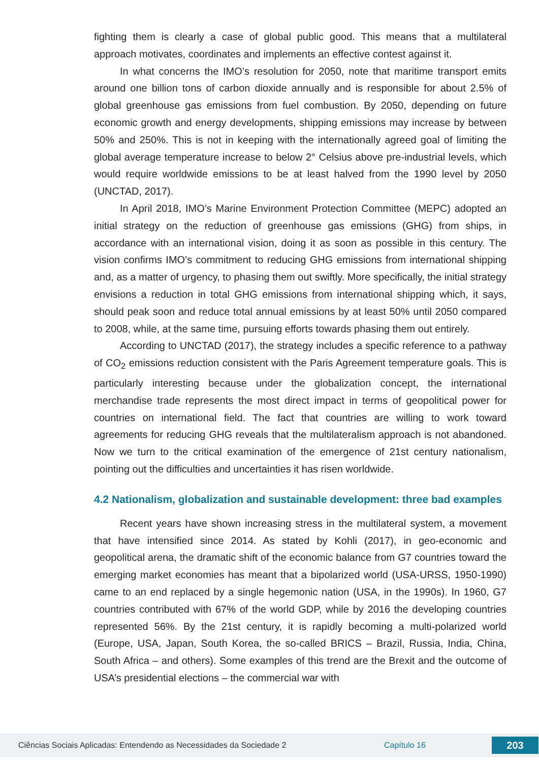fighting them is clearly a case of global public good. This means that a multilateral approach motivates, coordinates and implements an effective contest against it.
In what concerns the IMO’s resolution for 2050, note that maritime transport emits around one billion tons of carbon dioxide annually and is responsible for about 2.5% of global greenhouse gas emissions from fuel combustion. By 2050, depending on future economic growth and energy developments, shipping emissions may increase by between 50% and 250%. This is not in keeping with the internationally agreed goal of limiting the global average temperature increase to below 2° Celsius above pre-industrial levels, which would require worldwide emissions to be at least halved from the 1990 level by 2050 (UNCTAD, 2017).
In April 2018, IMO’s Marine Environment Protection Committee (MEPC) adopted an initial strategy on the reduction of greenhouse gas emissions (GHG) from ships, in accordance with an international vision, doing it as soon as possible in this century. The vision confirms IMO’s commitment to reducing GHG emissions from international shipping and, as a matter of urgency, to phasing them out swiftly. More specifically, the initial strategy envisions a reduction in total GHG emissions from international shipping which, it says, should peak soon and reduce total annual emissions by at least 50% until 2050 compared to 2008, while, at the same time, pursuing efforts towards phasing them out entirely.
According to UNCTAD (2017), the strategy includes a specific reference to a pathway of CO<sub>2</sub> emissions reduction consistent with the Paris Agreement temperature goals. This is particularly interesting because under the globalization concept, the international merchandise trade represents the most direct impact in terms of geopolitical power for countries on international field. The fact that countries are willing to work toward agreements for reducing GHG reveals that the multilateralism approach is not abandoned. Now we turn to the critical examination of the emergence of 21st century nationalism, pointing out the difficulties and uncertainties it has risen worldwide.
4.2 Nationalism, globalization and sustainable development: three bad examples
Recent years have shown increasing stress in the multilateral system, a movement that have intensified since 2014. As stated by Kohli (2017), in geo-economic and geopolitical arena, the dramatic shift of the economic balance from G7 countries toward the emerging market economies has meant that a bipolarized world (USA-URSS, 1950-1990) came to an end replaced by a single hegemonic nation (USA, in the 1990s). In 1960, G7 countries contributed with 67% of the world GDP, while by 2016 the developing countries represented 56%. By the 21st century, it is rapidly becoming a multi-polarized world (Europe, USA, Japan, South Korea, the so-called BRICS – Brazil, Russia, India, China, South Africa – and others). Some examples of this trend are the Brexit and the outcome of USA’s presidential elections – the commercial war with
Ciências Sociais Aplicadas: Entendendo as Necessidades da Sociedade 2 Capítulo 16 203